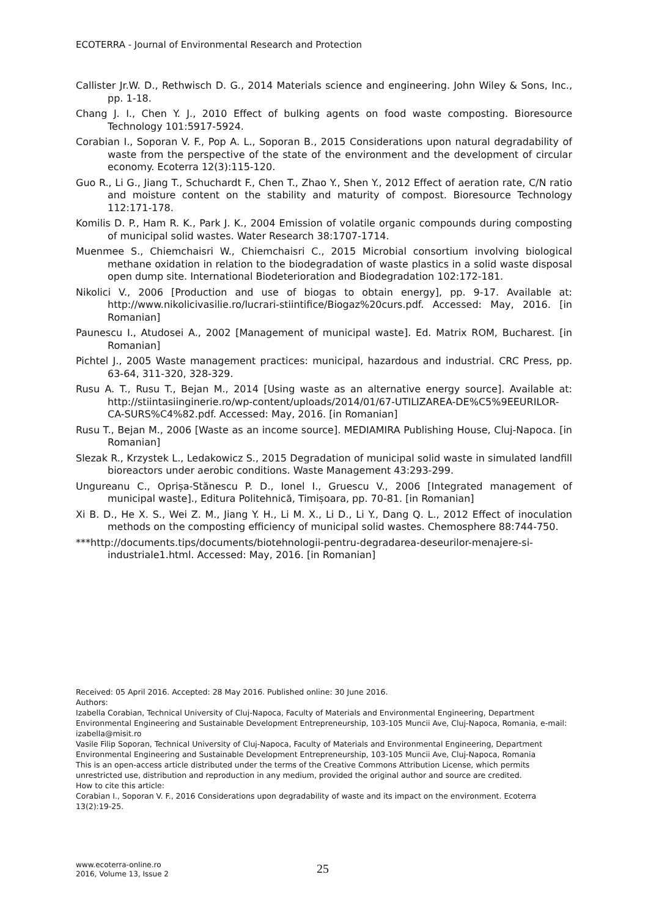ECOTERRA - Journal of Environmental Research and Protection
Callister Jr.W. D., Rethwisch D. G., 2014 Materials science and engineering. John Wiley & Sons, Inc., pp. 1-18.
Chang J. I., Chen Y. J., 2010 Effect of bulking agents on food waste composting. Bioresource Technology 101:5917-5924.
Corabian I., Soporan V. F., Pop A. L., Soporan B., 2015 Considerations upon natural degradability of waste from the perspective of the state of the environment and the development of circular economy. Ecoterra 12(3):115-120.
Guo R., Li G., Jiang T., Schuchardt F., Chen T., Zhao Y., Shen Y., 2012 Effect of aeration rate, C/N ratio and moisture content on the stability and maturity of compost. Bioresource Technology 112:171-178.
Komilis D. P., Ham R. K., Park J. K., 2004 Emission of volatile organic compounds during composting of municipal solid wastes. Water Research 38:1707-1714.
Muenmee S., Chiemchaisri W., Chiemchaisri C., 2015 Microbial consortium involving biological methane oxidation in relation to the biodegradation of waste plastics in a solid waste disposal open dump site. International Biodeterioration and Biodegradation 102:172-181.
Nikolici V., 2006 [Production and use of biogas to obtain energy], pp. 9-17. Available at: http://www.nikolicivasilie.ro/lucrari-stiintifice/Biogaz%20curs.pdf. Accessed: May, 2016. [in Romanian]
Paunescu I., Atudosei A., 2002 [Management of municipal waste]. Ed. Matrix ROM, Bucharest. [in Romanian]
Pichtel J., 2005 Waste management practices: municipal, hazardous and industrial. CRC Press, pp. 63-64, 311-320, 328-329.
Rusu A. T., Rusu T., Bejan M., 2014 [Using waste as an alternative energy source]. Available at: http://stiintasiinginerie.ro/wp-content/uploads/2014/01/67-UTILIZAREA-DE%C5%9EEURILOR-CA-SURS%C4%82.pdf. Accessed: May, 2016. [in Romanian]
Rusu T., Bejan M., 2006 [Waste as an income source]. MEDIAMIRA Publishing House, Cluj-Napoca. [in Romanian]
Slezak R., Krzystek L., Ledakowicz S., 2015 Degradation of municipal solid waste in simulated landfill bioreactors under aerobic conditions. Waste Management 43:293-299.
Ungureanu C., Oprișa-Stănescu P. D., Ionel I., Gruescu V., 2006 [Integrated management of municipal waste]., Editura Politehnică, Timișoara, pp. 70-81. [in Romanian]
Xi B. D., He X. S., Wei Z. M., Jiang Y. H., Li M. X., Li D., Li Y., Dang Q. L., 2012 Effect of inoculation methods on the composting efficiency of municipal solid wastes. Chemosphere 88:744-750.
***http://documents.tips/documents/biotehnologii-pentru-degradarea-deseurilor-menajere-si-industriale1.html. Accessed: May, 2016. [in Romanian]
Received: 05 April 2016. Accepted: 28 May 2016. Published online: 30 June 2016.
Authors:
Izabella Corabian, Technical University of Cluj-Napoca, Faculty of Materials and Environmental Engineering, Department Environmental Engineering and Sustainable Development Entrepreneurship, 103-105 Muncii Ave, Cluj-Napoca, Romania, e-mail: izabella@misit.ro
Vasile Filip Soporan, Technical University of Cluj-Napoca, Faculty of Materials and Environmental Engineering, Department Environmental Engineering and Sustainable Development Entrepreneurship, 103-105 Muncii Ave, Cluj-Napoca, Romania
This is an open-access article distributed under the terms of the Creative Commons Attribution License, which permits unrestricted use, distribution and reproduction in any medium, provided the original author and source are credited.
How to cite this article:
Corabian I., Soporan V. F., 2016 Considerations upon degradability of waste and its impact on the environment. Ecoterra 13(2):19-25.
www.ecoterra-online.ro
2016, Volume 13, Issue 2
25